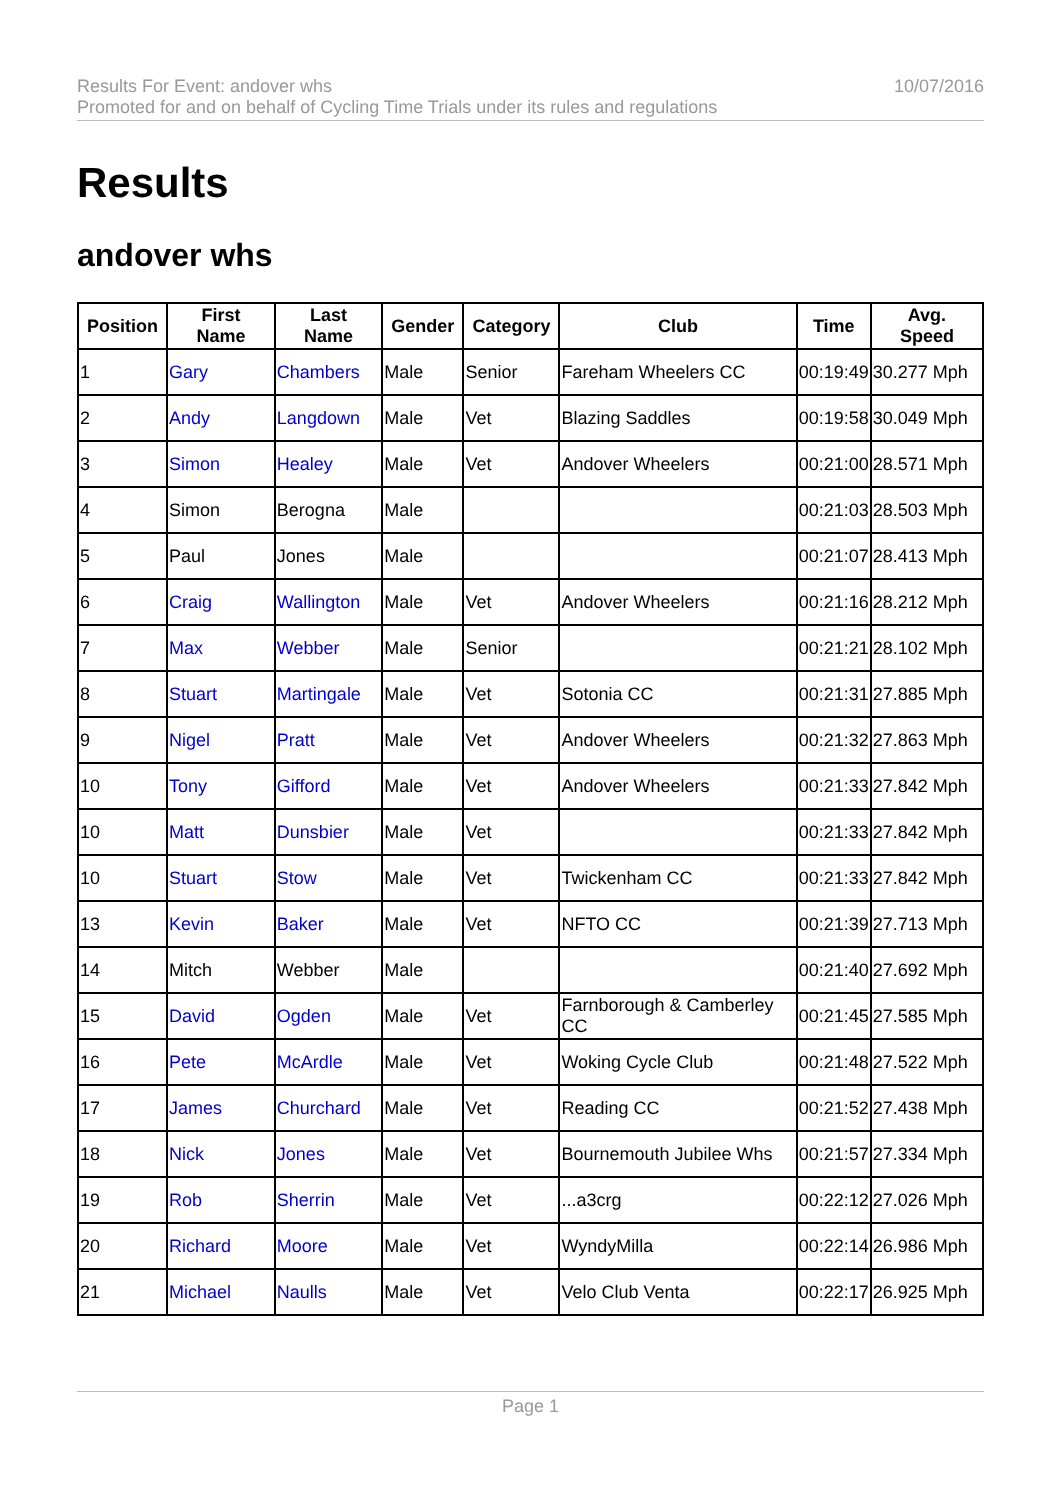Results For Event: andover whs
Promoted for and on behalf of Cycling Time Trials under its rules and regulations
10/07/2016
Results
andover whs
| Position | First Name | Last Name | Gender | Category | Club | Time | Avg. Speed |
| --- | --- | --- | --- | --- | --- | --- | --- |
| 1 | Gary | Chambers | Male | Senior | Fareham Wheelers CC | 00:19:49 | 30.277 Mph |
| 2 | Andy | Langdown | Male | Vet | Blazing Saddles | 00:19:58 | 30.049 Mph |
| 3 | Simon | Healey | Male | Vet | Andover Wheelers | 00:21:00 | 28.571 Mph |
| 4 | Simon | Berogna | Male | | | 00:21:03 | 28.503 Mph |
| 5 | Paul | Jones | Male | | | 00:21:07 | 28.413 Mph |
| 6 | Craig | Wallington | Male | Vet | Andover Wheelers | 00:21:16 | 28.212 Mph |
| 7 | Max | Webber | Male | Senior | | 00:21:21 | 28.102 Mph |
| 8 | Stuart | Martingale | Male | Vet | Sotonia CC | 00:21:31 | 27.885 Mph |
| 9 | Nigel | Pratt | Male | Vet | Andover Wheelers | 00:21:32 | 27.863 Mph |
| 10 | Tony | Gifford | Male | Vet | Andover Wheelers | 00:21:33 | 27.842 Mph |
| 10 | Matt | Dunsbier | Male | Vet | | 00:21:33 | 27.842 Mph |
| 10 | Stuart | Stow | Male | Vet | Twickenham CC | 00:21:33 | 27.842 Mph |
| 13 | Kevin | Baker | Male | Vet | NFTO CC | 00:21:39 | 27.713 Mph |
| 14 | Mitch | Webber | Male | | | 00:21:40 | 27.692 Mph |
| 15 | David | Ogden | Male | Vet | Farnborough & Camberley CC | 00:21:45 | 27.585 Mph |
| 16 | Pete | McArdle | Male | Vet | Woking Cycle Club | 00:21:48 | 27.522 Mph |
| 17 | James | Churchard | Male | Vet | Reading CC | 00:21:52 | 27.438 Mph |
| 18 | Nick | Jones | Male | Vet | Bournemouth Jubilee Whs | 00:21:57 | 27.334 Mph |
| 19 | Rob | Sherrin | Male | Vet | ...a3crg | 00:22:12 | 27.026 Mph |
| 20 | Richard | Moore | Male | Vet | WyndyMilla | 00:22:14 | 26.986 Mph |
| 21 | Michael | Naulls | Male | Vet | Velo Club Venta | 00:22:17 | 26.925 Mph |
Page 1